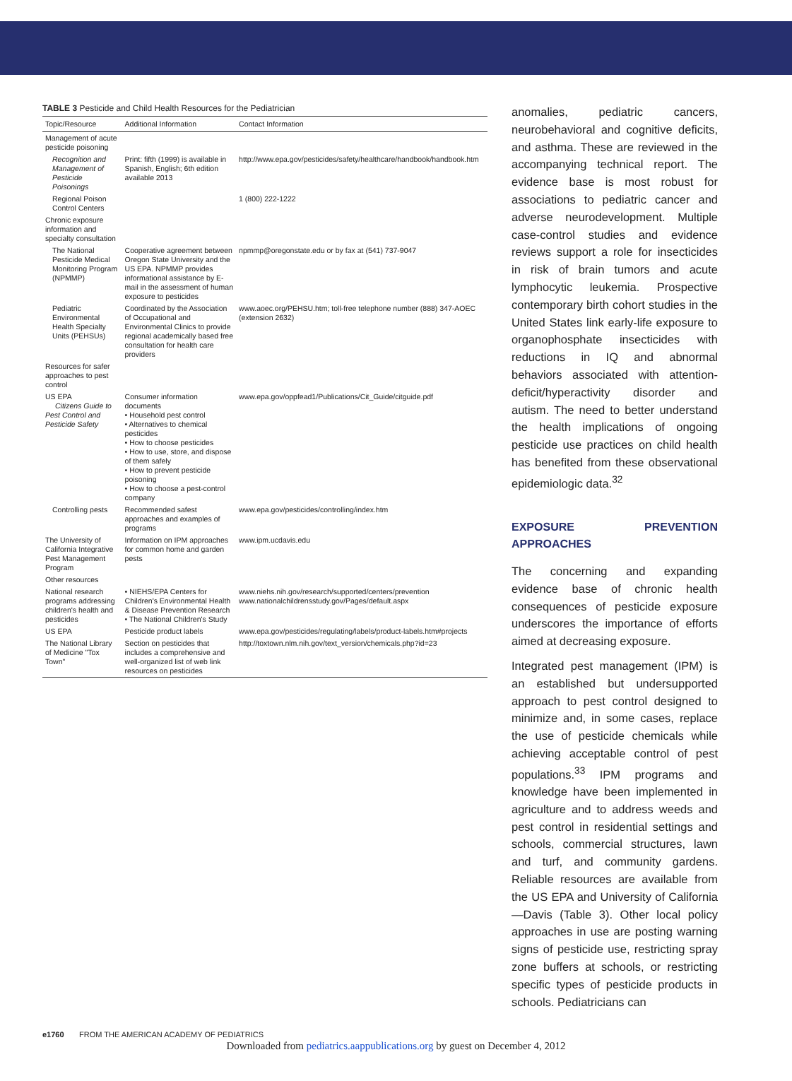TABLE 3 Pesticide and Child Health Resources for the Pediatrician
| Topic/Resource | Additional Information | Contact Information |
| --- | --- | --- |
| Management of acute pesticide poisoning | | |
| Recognition and Management of Pesticide Poisonings | Print: fifth (1999) is available in Spanish, English; 6th edition available 2013 | http://www.epa.gov/pesticides/safety/healthcare/handbook/handbook.htm |
| Regional Poison Control Centers | | 1 (800) 222-1222 |
| Chronic exposure information and specialty consultation | | |
| The National Pesticide Medical Monitoring Program (NPMMP) | Cooperative agreement between Oregon State University and the US EPA. NPMMP provides informational assistance by E-mail in the assessment of human exposure to pesticides | npmmp@oregonstate.edu or by fax at (541) 737-9047 |
| Pediatric Environmental Health Specialty Units (PEHSUs) | Coordinated by the Association of Occupational and Environmental Clinics to provide regional academically based free consultation for health care providers | www.aoec.org/PEHSU.htm; toll-free telephone number (888) 347-AOEC (extension 2632) |
| Resources for safer approaches to pest control | | |
| US EPA Citizens Guide to Pest Control and Pesticide Safety | Consumer information documents • Household pest control • Alternatives to chemical pesticides • How to choose pesticides • How to use, store, and dispose of them safely • How to prevent pesticide poisoning • How to choose a pest-control company | www.epa.gov/oppfead1/Publications/Cit_Guide/citguide.pdf |
| Controlling pests | Recommended safest approaches and examples of programs | www.epa.gov/pesticides/controlling/index.htm |
| The University of California Integrative Pest Management Program | Information on IPM approaches for common home and garden pests | www.ipm.ucdavis.edu |
| Other resources | | |
| National research programs addressing children's health and pesticides | • NIEHS/EPA Centers for Children's Environmental Health & Disease Prevention Research • The National Children's Study | www.niehs.nih.gov/research/supported/centers/prevention www.nationalchildrensstudy.gov/Pages/default.aspx |
| US EPA | Pesticide product labels | www.epa.gov/pesticides/regulating/labels/product-labels.htm#projects |
| The National Library of Medicine "Tox Town" | Section on pesticides that includes a comprehensive and well-organized list of web link resources on pesticides | http://toxtown.nlm.nih.gov/text_version/chemicals.php?id=23 |
anomalies, pediatric cancers, neurobehavioral and cognitive deficits, and asthma. These are reviewed in the accompanying technical report. The evidence base is most robust for associations to pediatric cancer and adverse neurodevelopment. Multiple case-control studies and evidence reviews support a role for insecticides in risk of brain tumors and acute lymphocytic leukemia. Prospective contemporary birth cohort studies in the United States link early-life exposure to organophosphate insecticides with reductions in IQ and abnormal behaviors associated with attention-deficit/hyperactivity disorder and autism. The need to better understand the health implications of ongoing pesticide use practices on child health has benefited from these observational epidemiologic data.<sup>32</sup>
EXPOSURE PREVENTION APPROACHES
The concerning and expanding evidence base of chronic health consequences of pesticide exposure underscores the importance of efforts aimed at decreasing exposure.
Integrated pest management (IPM) is an established but undersupported approach to pest control designed to minimize and, in some cases, replace the use of pesticide chemicals while achieving acceptable control of pest populations.<sup>33</sup> IPM programs and knowledge have been implemented in agriculture and to address weeds and pest control in residential settings and schools, commercial structures, lawn and turf, and community gardens. Reliable resources are available from the US EPA and University of California—Davis (Table 3). Other local policy approaches in use are posting warning signs of pesticide use, restricting spray zone buffers at schools, or restricting specific types of pesticide products in schools. Pediatricians can
e1760 FROM THE AMERICAN ACADEMY OF PEDIATRICS
Downloaded from pediatrics.aappublications.org by guest on December 4, 2012